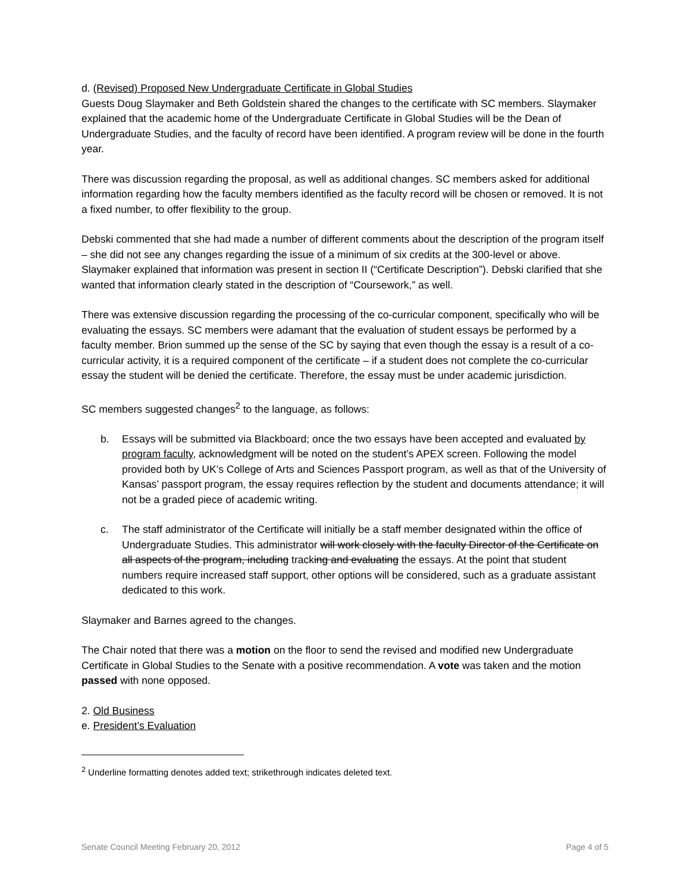d. (Revised) Proposed New Undergraduate Certificate in Global Studies
Guests Doug Slaymaker and Beth Goldstein shared the changes to the certificate with SC members. Slaymaker explained that the academic home of the Undergraduate Certificate in Global Studies will be the Dean of Undergraduate Studies, and the faculty of record have been identified. A program review will be done in the fourth year.
There was discussion regarding the proposal, as well as additional changes. SC members asked for additional information regarding how the faculty members identified as the faculty record will be chosen or removed. It is not a fixed number, to offer flexibility to the group.
Debski commented that she had made a number of different comments about the description of the program itself – she did not see any changes regarding the issue of a minimum of six credits at the 300-level or above. Slaymaker explained that information was present in section II (“Certificate Description”). Debski clarified that she wanted that information clearly stated in the description of “Coursework,” as well.
There was extensive discussion regarding the processing of the co-curricular component, specifically who will be evaluating the essays. SC members were adamant that the evaluation of student essays be performed by a faculty member. Brion summed up the sense of the SC by saying that even though the essay is a result of a co-curricular activity, it is a required component of the certificate – if a student does not complete the co-curricular essay the student will be denied the certificate. Therefore, the essay must be under academic jurisdiction.
SC members suggested changes<sup>2</sup> to the language, as follows:
b. Essays will be submitted via Blackboard; once the two essays have been accepted and evaluated by program faculty, acknowledgment will be noted on the student’s APEX screen. Following the model provided both by UK’s College of Arts and Sciences Passport program, as well as that of the University of Kansas’ passport program, the essay requires reflection by the student and documents attendance; it will not be a graded piece of academic writing.
c. The staff administrator of the Certificate will initially be a staff member designated within the office of Undergraduate Studies. This administrator will work closely with the faculty Director of the Certificate on all aspects of the program, including tracking and evaluating the essays. At the point that student numbers require increased staff support, other options will be considered, such as a graduate assistant dedicated to this work.
Slaymaker and Barnes agreed to the changes.
The Chair noted that there was a motion on the floor to send the revised and modified new Undergraduate Certificate in Global Studies to the Senate with a positive recommendation. A vote was taken and the motion passed with none opposed.
2. Old Business
e. President’s Evaluation
<sup>2</sup> Underline formatting denotes added text; strikethrough indicates deleted text.
Senate Council Meeting February 20, 2012 Page 4 of 5